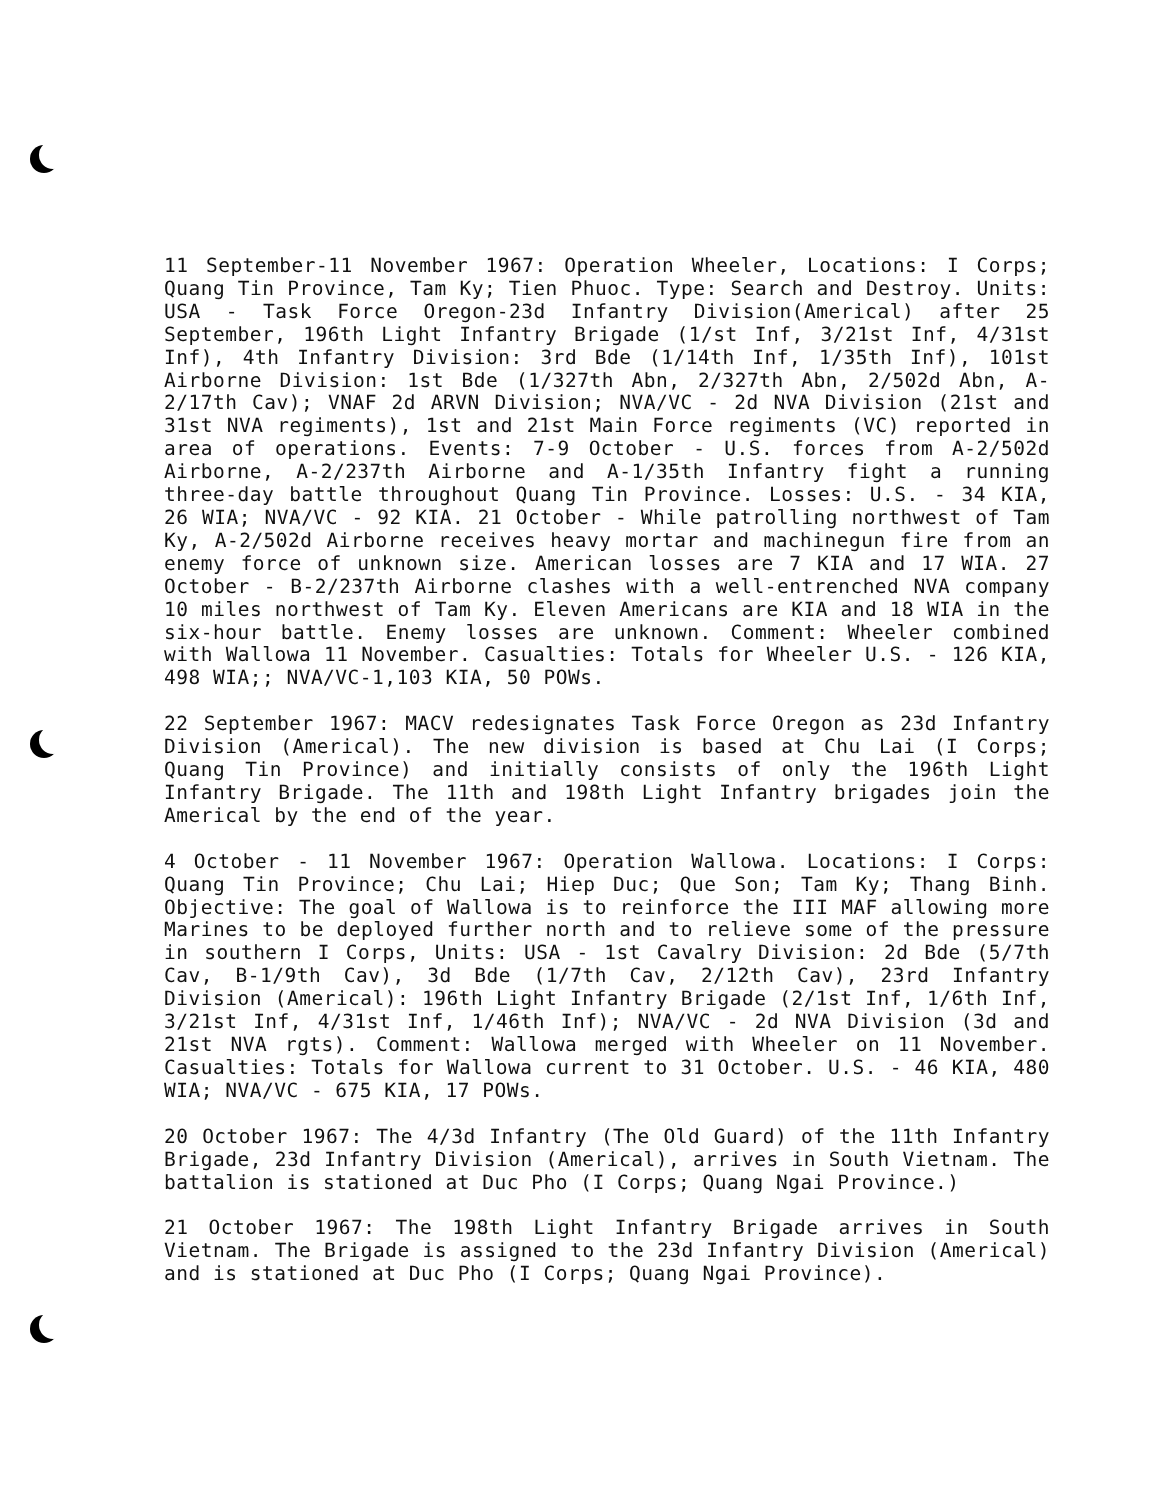11 September-11 November 1967: Operation Wheeler, Locations: I Corps; Quang Tin Province, Tam Ky; Tien Phuoc. Type: Search and Destroy. Units: USA - Task Force Oregon-23d Infantry Division(Americal) after 25 September, 196th Light Infantry Brigade (1/st Inf, 3/21st Inf, 4/31st Inf), 4th Infantry Division: 3rd Bde (1/14th Inf, 1/35th Inf), 101st Airborne Division: 1st Bde (1/327th Abn, 2/327th Abn, 2/502d Abn, A-2/17th Cav); VNAF 2d ARVN Division; NVA/VC - 2d NVA Division (21st and 31st NVA regiments), 1st and 21st Main Force regiments (VC) reported in area of operations. Events: 7-9 October - U.S. forces from A-2/502d Airborne, A-2/237th Airborne and A-1/35th Infantry fight a running three-day battle throughout Quang Tin Province. Losses: U.S. - 34 KIA, 26 WIA; NVA/VC - 92 KIA. 21 October - While patrolling northwest of Tam Ky, A-2/502d Airborne receives heavy mortar and machinegun fire from an enemy force of unknown size. American losses are 7 KIA and 17 WIA. 27 October - B-2/237th Airborne clashes with a well-entrenched NVA company 10 miles northwest of Tam Ky. Eleven Americans are KIA and 18 WIA in the six-hour battle. Enemy losses are unknown. Comment: Wheeler combined with Wallowa 11 November. Casualties: Totals for Wheeler U.S. - 126 KIA, 498 WIA;; NVA/VC-1,103 KIA, 50 POWs.
22 September 1967: MACV redesignates Task Force Oregon as 23d Infantry Division (Americal). The new division is based at Chu Lai (I Corps; Quang Tin Province) and initially consists of only the 196th Light Infantry Brigade. The 11th and 198th Light Infantry brigades join the Americal by the end of the year.
4 October - 11 November 1967: Operation Wallowa. Locations: I Corps: Quang Tin Province; Chu Lai; Hiep Duc; Que Son; Tam Ky; Thang Binh. Objective: The goal of Wallowa is to reinforce the III MAF allowing more Marines to be deployed further north and to relieve some of the pressure in southern I Corps, Units: USA - 1st Cavalry Division: 2d Bde (5/7th Cav, B-1/9th Cav), 3d Bde (1/7th Cav, 2/12th Cav), 23rd Infantry Division (Americal): 196th Light Infantry Brigade (2/1st Inf, 1/6th Inf, 3/21st Inf, 4/31st Inf, 1/46th Inf); NVA/VC - 2d NVA Division (3d and 21st NVA rgts). Comment: Wallowa merged with Wheeler on 11 November. Casualties: Totals for Wallowa current to 31 October. U.S. - 46 KIA, 480 WIA; NVA/VC - 675 KIA, 17 POWs.
20 October 1967: The 4/3d Infantry (The Old Guard) of the 11th Infantry Brigade, 23d Infantry Division (Americal), arrives in South Vietnam. The battalion is stationed at Duc Pho (I Corps; Quang Ngai Province.)
21 October 1967: The 198th Light Infantry Brigade arrives in South Vietnam. The Brigade is assigned to the 23d Infantry Division (Americal) and is stationed at Duc Pho (I Corps; Quang Ngai Province).